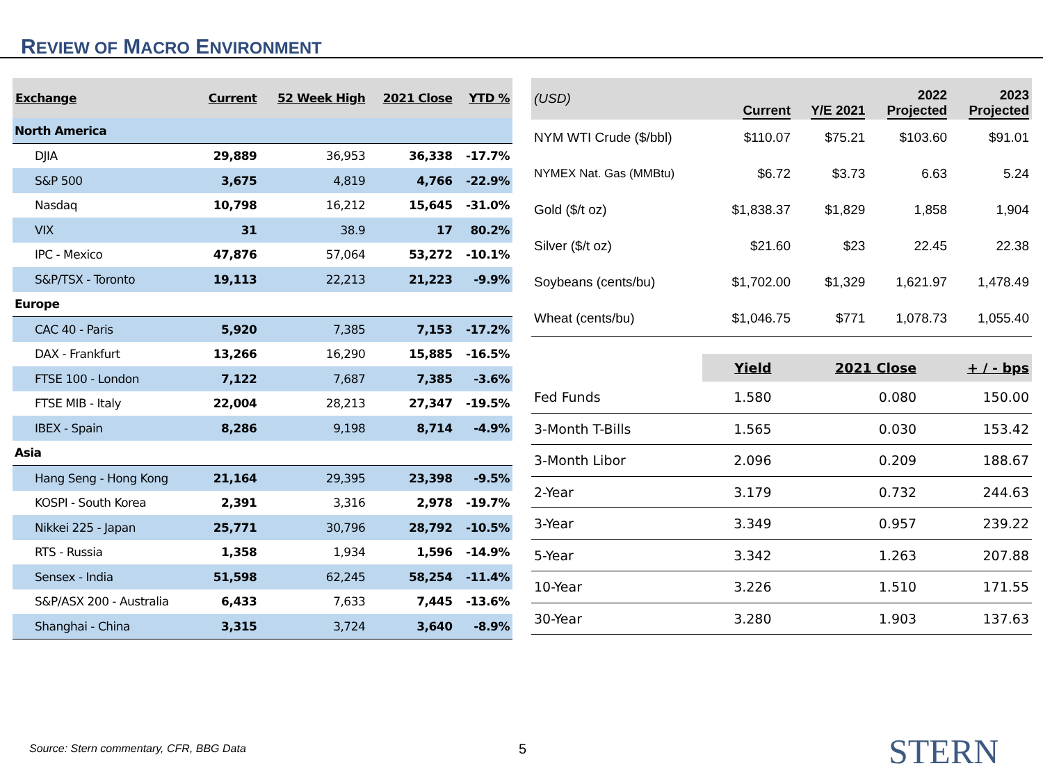REVIEW OF MACRO ENVIRONMENT
| Exchange | Current | 52 Week High | 2021 Close | YTD % |
| --- | --- | --- | --- | --- |
| North America | | | | |
| DJIA | 29,889 | 36,953 | 36,338 | -17.7% |
| S&P 500 | 3,675 | 4,819 | 4,766 | -22.9% |
| Nasdaq | 10,798 | 16,212 | 15,645 | -31.0% |
| VIX | 31 | 38.9 | 17 | 80.2% |
| IPC - Mexico | 47,876 | 57,064 | 53,272 | -10.1% |
| S&P/TSX - Toronto | 19,113 | 22,213 | 21,223 | -9.9% |
| Europe | | | | |
| CAC 40 - Paris | 5,920 | 7,385 | 7,153 | -17.2% |
| DAX - Frankfurt | 13,266 | 16,290 | 15,885 | -16.5% |
| FTSE 100 - London | 7,122 | 7,687 | 7,385 | -3.6% |
| FTSE MIB - Italy | 22,004 | 28,213 | 27,347 | -19.5% |
| IBEX - Spain | 8,286 | 9,198 | 8,714 | -4.9% |
| Asia | | | | |
| Hang Seng - Hong Kong | 21,164 | 29,395 | 23,398 | -9.5% |
| KOSPI - South Korea | 2,391 | 3,316 | 2,978 | -19.7% |
| Nikkei 225 - Japan | 25,771 | 30,796 | 28,792 | -10.5% |
| RTS - Russia | 1,358 | 1,934 | 1,596 | -14.9% |
| Sensex - India | 51,598 | 62,245 | 58,254 | -11.4% |
| S&P/ASX 200 - Australia | 6,433 | 7,633 | 7,445 | -13.6% |
| Shanghai - China | 3,315 | 3,724 | 3,640 | -8.9% |
| (USD) | Current | Y/E 2021 | 2022 Projected | 2023 Projected |
| --- | --- | --- | --- | --- |
| NYM WTI Crude ($/bbl) | $110.07 | $75.21 | $103.60 | $91.01 |
| NYMEX Nat. Gas (MMBtu) | $6.72 | $3.73 | 6.63 | 5.24 |
| Gold ($/t oz) | $1,838.37 | $1,829 | 1,858 | 1,904 |
| Silver ($/t oz) | $21.60 | $23 | 22.45 | 22.38 |
| Soybeans (cents/bu) | $1,702.00 | $1,329 | 1,621.97 | 1,478.49 |
| Wheat (cents/bu) | $1,046.75 | $771 | 1,078.73 | 1,055.40 |
| | Yield | 2021 Close | + / - bps |
| --- | --- | --- | --- |
| Fed Funds | 1.580 | 0.080 | 150.00 |
| 3-Month T-Bills | 1.565 | 0.030 | 153.42 |
| 3-Month Libor | 2.096 | 0.209 | 188.67 |
| 2-Year | 3.179 | 0.732 | 244.63 |
| 3-Year | 3.349 | 0.957 | 239.22 |
| 5-Year | 3.342 | 1.263 | 207.88 |
| 10-Year | 3.226 | 1.510 | 171.55 |
| 30-Year | 3.280 | 1.903 | 137.63 |
Source: Stern commentary, CFR, BBG Data
5 STERN